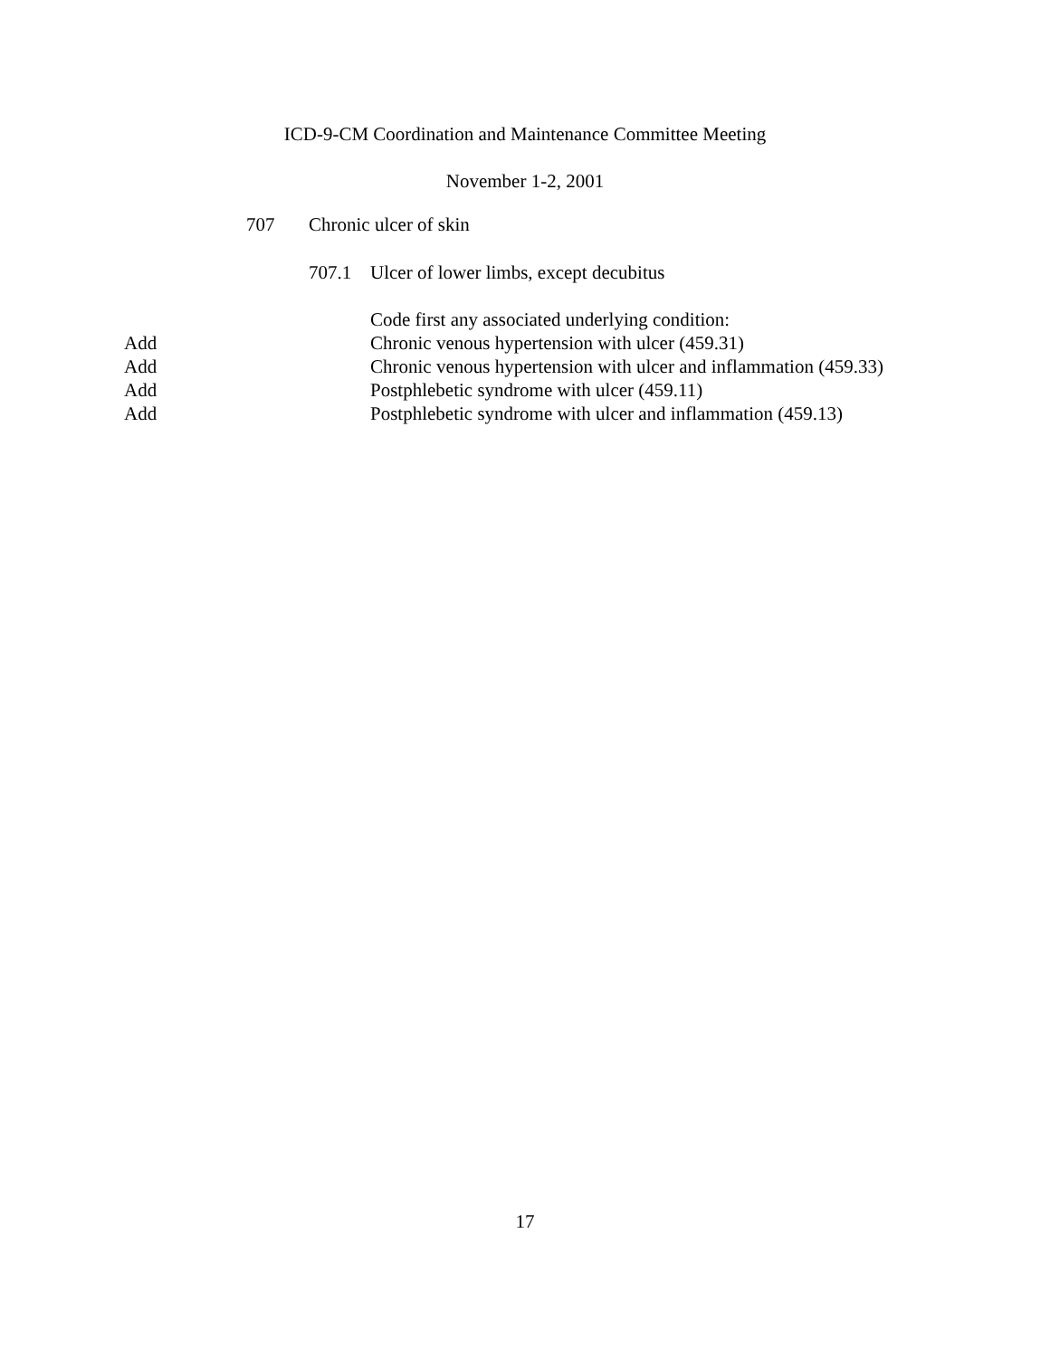ICD-9-CM Coordination and Maintenance Committee Meeting
November 1-2, 2001
707 Chronic ulcer of skin
707.1 Ulcer of lower limbs, except decubitus
Code first any associated underlying condition:
Add Chronic venous hypertension with ulcer (459.31)
Add Chronic venous hypertension with ulcer and inflammation (459.33)
Add Postphlebetic syndrome with ulcer (459.11)
Add Postphlebetic syndrome with ulcer and inflammation (459.13)
17